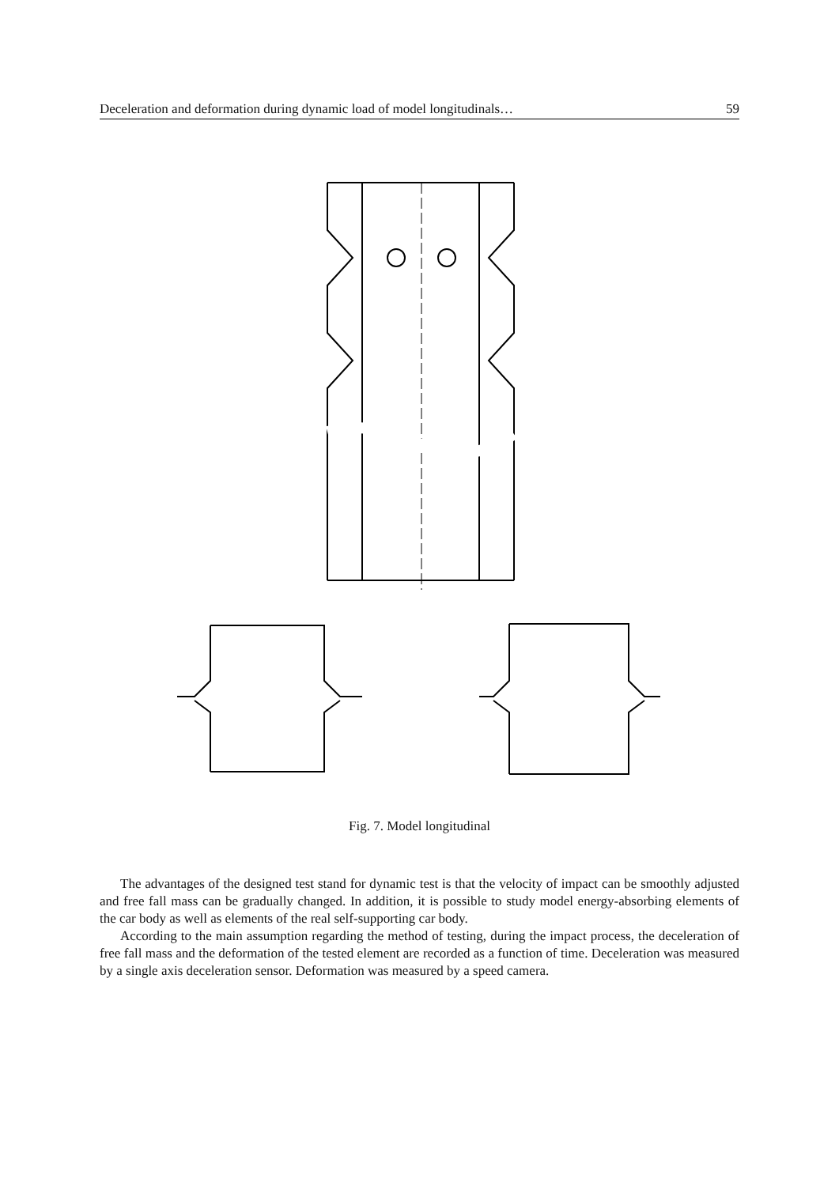Deceleration and deformation during dynamic load of model longitudinals… 59
Fig. 7. Model longitudinal
The advantages of the designed test stand for dynamic test is that the velocity of impact can be smoothly adjusted and free fall mass can be gradually changed. In addition, it is possible to study model energy-absorbing elements of the car body as well as elements of the real self-supporting car body.
According to the main assumption regarding the method of testing, during the impact process, the deceleration of free fall mass and the deformation of the tested element are recorded as a function of time. Deceleration was measured by a single axis deceleration sensor. Deformation was measured by a speed camera.